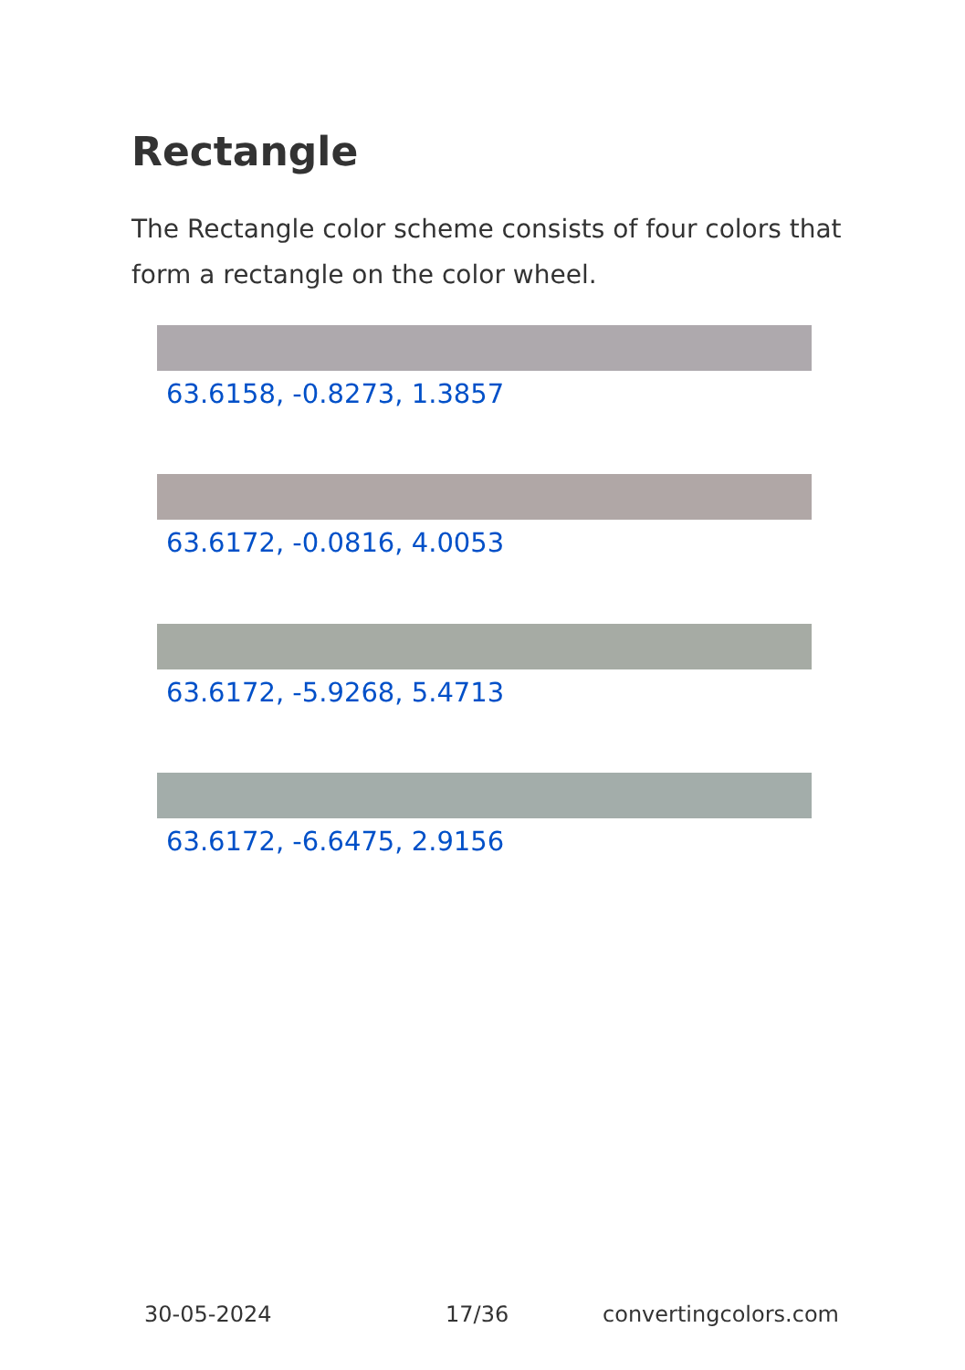Rectangle
The Rectangle color scheme consists of four colors that form a rectangle on the color wheel.
63.6158, -0.8273, 1.3857
63.6172, -0.0816, 4.0053
63.6172, -5.9268, 5.4713
63.6172, -6.6475, 2.9156
30-05-2024 17/36 convertingcolors.com